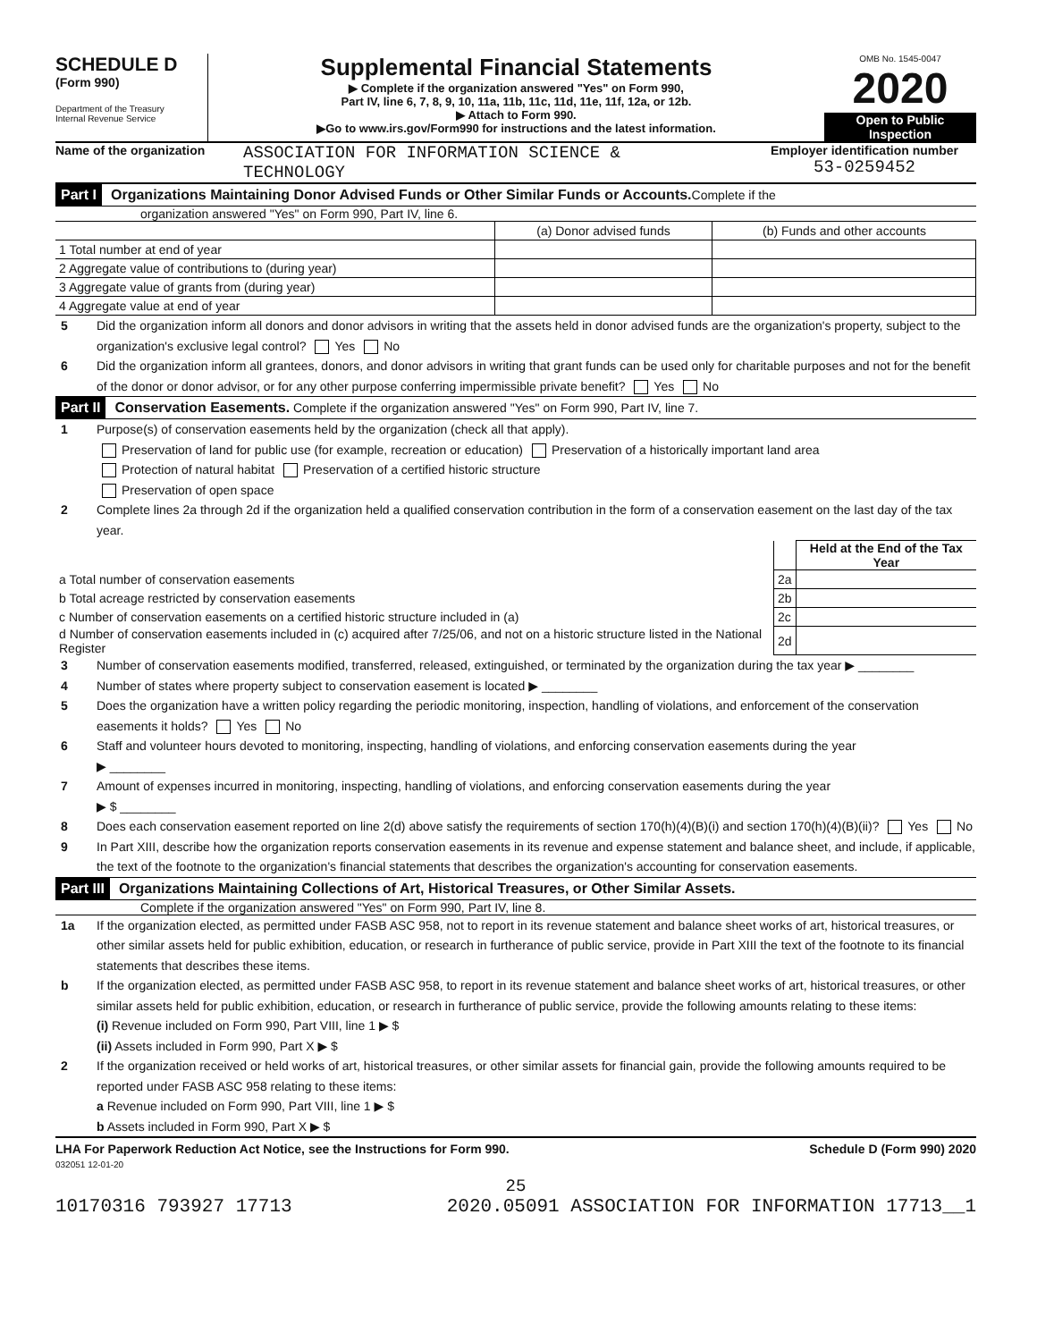SCHEDULE D
(Form 990)
Department of the Treasury
Internal Revenue Service
Supplemental Financial Statements
▶ Complete if the organization answered "Yes" on Form 990,
Part IV, line 6, 7, 8, 9, 10, 11a, 11b, 11c, 11d, 11e, 11f, 12a, or 12b.
▶ Attach to Form 990.
▶Go to www.irs.gov/Form990 for instructions and the latest information.
OMB No. 1545-0047
2020
Open to Public
Inspection
Name of the organization
ASSOCIATION FOR INFORMATION SCIENCE &
TECHNOLOGY
Employer identification number
53-0259452
Part I Organizations Maintaining Donor Advised Funds or Other Similar Funds or Accounts. Complete if the
organization answered "Yes" on Form 990, Part IV, line 6.
| | (a) Donor advised funds | (b) Funds and other accounts |
| --- | --- | --- |
| 1 Total number at end of year | | |
| 2 Aggregate value of contributions to (during year) | | |
| 3 Aggregate value of grants from (during year) | | |
| 4 Aggregate value at end of year | | |
5 Did the organization inform all donors and donor advisors in writing that the assets held in donor advised funds are the organization's property, subject to the organization's exclusive legal control? Yes No
6 Did the organization inform all grantees, donors, and donor advisors in writing that grant funds can be used only for charitable purposes and not for the benefit of the donor or donor advisor, or for any other purpose conferring impermissible private benefit? Yes No
Part II Conservation Easements. Complete if the organization answered "Yes" on Form 990, Part IV, line 7.
1 Purpose(s) of conservation easements held by the organization (check all that apply).
Preservation of land for public use (for example, recreation or education) Preservation of a historically important land area
Protection of natural habitat Preservation of a certified historic structure
Preservation of open space
2 Complete lines 2a through 2d if the organization held a qualified conservation contribution in the form of a conservation easement on the last day of the tax year.
| | | Held at the End of the Tax Year |
| a Total number of conservation easements | 2a | |
| b Total acreage restricted by conservation easements | 2b | |
| c Number of conservation easements on a certified historic structure included in (a) | 2c | |
| d Number of conservation easements included in (c) acquired after 7/25/06, and not on a historic structure listed in the National Register | 2d | |
3 Number of conservation easements modified, transferred, released, extinguished, or terminated by the organization during the tax year ▶ ________
4 Number of states where property subject to conservation easement is located ▶ ________
5 Does the organization have a written policy regarding the periodic monitoring, inspection, handling of violations, and enforcement of the conservation easements it holds? Yes No
6 Staff and volunteer hours devoted to monitoring, inspecting, handling of violations, and enforcing conservation easements during the year
▶ ________
7 Amount of expenses incurred in monitoring, inspecting, handling of violations, and enforcing conservation easements during the year
▶ $ ________
8 Does each conservation easement reported on line 2(d) above satisfy the requirements of section 170(h)(4)(B)(i) and section 170(h)(4)(B)(ii)? Yes No
9 In Part XIII, describe how the organization reports conservation easements in its revenue and expense statement and balance sheet, and include, if applicable, the text of the footnote to the organization's financial statements that describes the organization's accounting for conservation easements.
Part III Organizations Maintaining Collections of Art, Historical Treasures, or Other Similar Assets.
Complete if the organization answered "Yes" on Form 990, Part IV, line 8.
1a If the organization elected, as permitted under FASB ASC 958, not to report in its revenue statement and balance sheet works of art, historical treasures, or other similar assets held for public exhibition, education, or research in furtherance of public service, provide in Part XIII the text of the footnote to its financial statements that describes these items.
b If the organization elected, as permitted under FASB ASC 958, to report in its revenue statement and balance sheet works of art, historical treasures, or other similar assets held for public exhibition, education, or research in furtherance of public service, provide the following amounts relating to these items:
(i) Revenue included on Form 990, Part VIII, line 1 ▶ $
(ii) Assets included in Form 990, Part X ▶ $
2 If the organization received or held works of art, historical treasures, or other similar assets for financial gain, provide the following amounts required to be reported under FASB ASC 958 relating to these items:
a Revenue included on Form 990, Part VIII, line 1 ▶ $
b Assets included in Form 990, Part X ▶ $
LHA For Paperwork Reduction Act Notice, see the Instructions for Form 990. Schedule D (Form 990) 2020
032051 12-01-20
25
10170316 793927 17713 2020.05091 ASSOCIATION FOR INFORMATION 17713__1